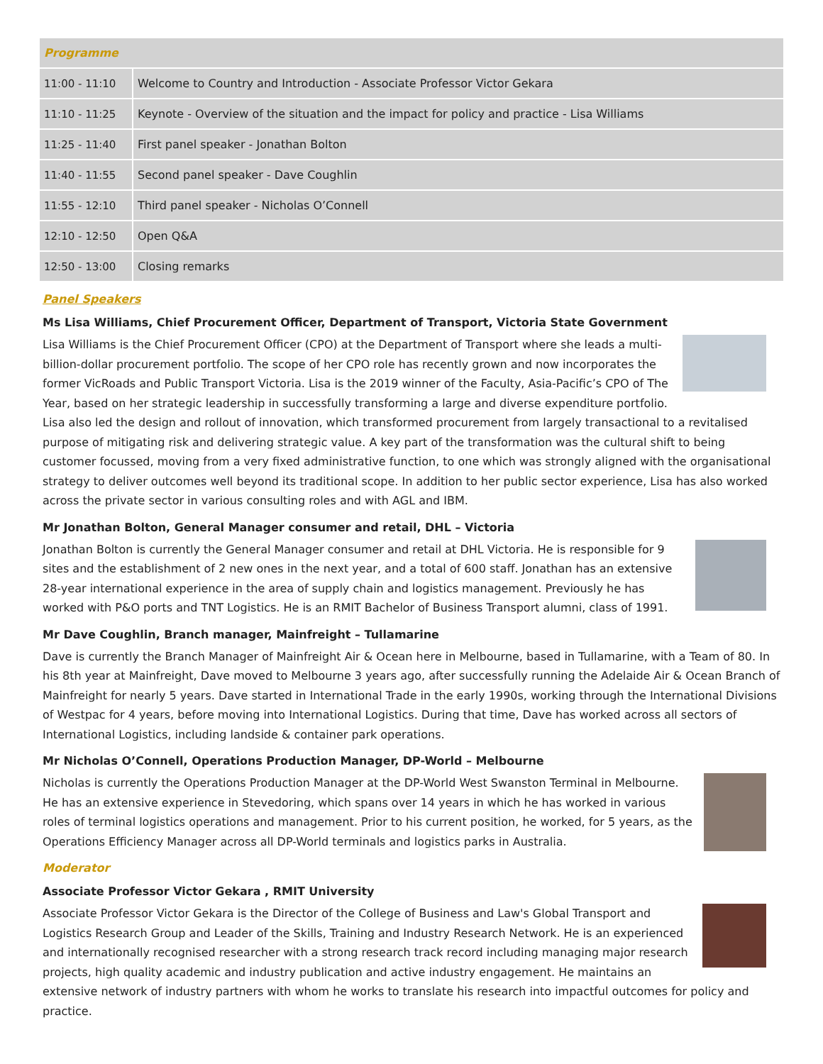| Programme | |
| --- | --- |
| 11:00 - 11:10 | Welcome to Country and Introduction - Associate Professor Victor Gekara |
| 11:10 - 11:25 | Keynote - Overview of the situation and the impact for policy and practice - Lisa Williams |
| 11:25 - 11:40 | First panel speaker - Jonathan Bolton |
| 11:40 - 11:55 | Second panel speaker - Dave Coughlin |
| 11:55 - 12:10 | Third panel speaker - Nicholas O’Connell |
| 12:10 - 12:50 | Open Q&A |
| 12:50 - 13:00 | Closing remarks |
Panel Speakers
Ms Lisa Williams, Chief Procurement Officer, Department of Transport, Victoria State Government
Lisa Williams is the Chief Procurement Officer (CPO) at the Department of Transport where she leads a multi-billion-dollar procurement portfolio. The scope of her CPO role has recently grown and now incorporates the former VicRoads and Public Transport Victoria. Lisa is the 2019 winner of the Faculty, Asia-Pacific’s CPO of The Year, based on her strategic leadership in successfully transforming a large and diverse expenditure portfolio. Lisa also led the design and rollout of innovation, which transformed procurement from largely transactional to a revitalised purpose of mitigating risk and delivering strategic value. A key part of the transformation was the cultural shift to being customer focussed, moving from a very fixed administrative function, to one which was strongly aligned with the organisational strategy to deliver outcomes well beyond its traditional scope. In addition to her public sector experience, Lisa has also worked across the private sector in various consulting roles and with AGL and IBM.
Mr Jonathan Bolton, General Manager consumer and retail, DHL – Victoria
Jonathan Bolton is currently the General Manager consumer and retail at DHL Victoria. He is responsible for 9 sites and the establishment of 2 new ones in the next year, and a total of 600 staff. Jonathan has an extensive 28-year international experience in the area of supply chain and logistics management. Previously he has worked with P&O ports and TNT Logistics. He is an RMIT Bachelor of Business Transport alumni, class of 1991.
Mr Dave Coughlin, Branch manager, Mainfreight – Tullamarine
Dave is currently the Branch Manager of Mainfreight Air & Ocean here in Melbourne, based in Tullamarine, with a Team of 80. In his 8th year at Mainfreight, Dave moved to Melbourne 3 years ago, after successfully running the Adelaide Air & Ocean Branch of Mainfreight for nearly 5 years. Dave started in International Trade in the early 1990s, working through the International Divisions of Westpac for 4 years, before moving into International Logistics. During that time, Dave has worked across all sectors of International Logistics, including landside & container park operations.
Mr Nicholas O’Connell, Operations Production Manager, DP-World – Melbourne
Nicholas is currently the Operations Production Manager at the DP-World West Swanston Terminal in Melbourne. He has an extensive experience in Stevedoring, which spans over 14 years in which he has worked in various roles of terminal logistics operations and management. Prior to his current position, he worked, for 5 years, as the Operations Efficiency Manager across all DP-World terminals and logistics parks in Australia.
Moderator
Associate Professor Victor Gekara , RMIT University
Associate Professor Victor Gekara is the Director of the College of Business and Law's Global Transport and Logistics Research Group and Leader of the Skills, Training and Industry Research Network. He is an experienced and internationally recognised researcher with a strong research track record including managing major research projects, high quality academic and industry publication and active industry engagement. He maintains an extensive network of industry partners with whom he works to translate his research into impactful outcomes for policy and practice.